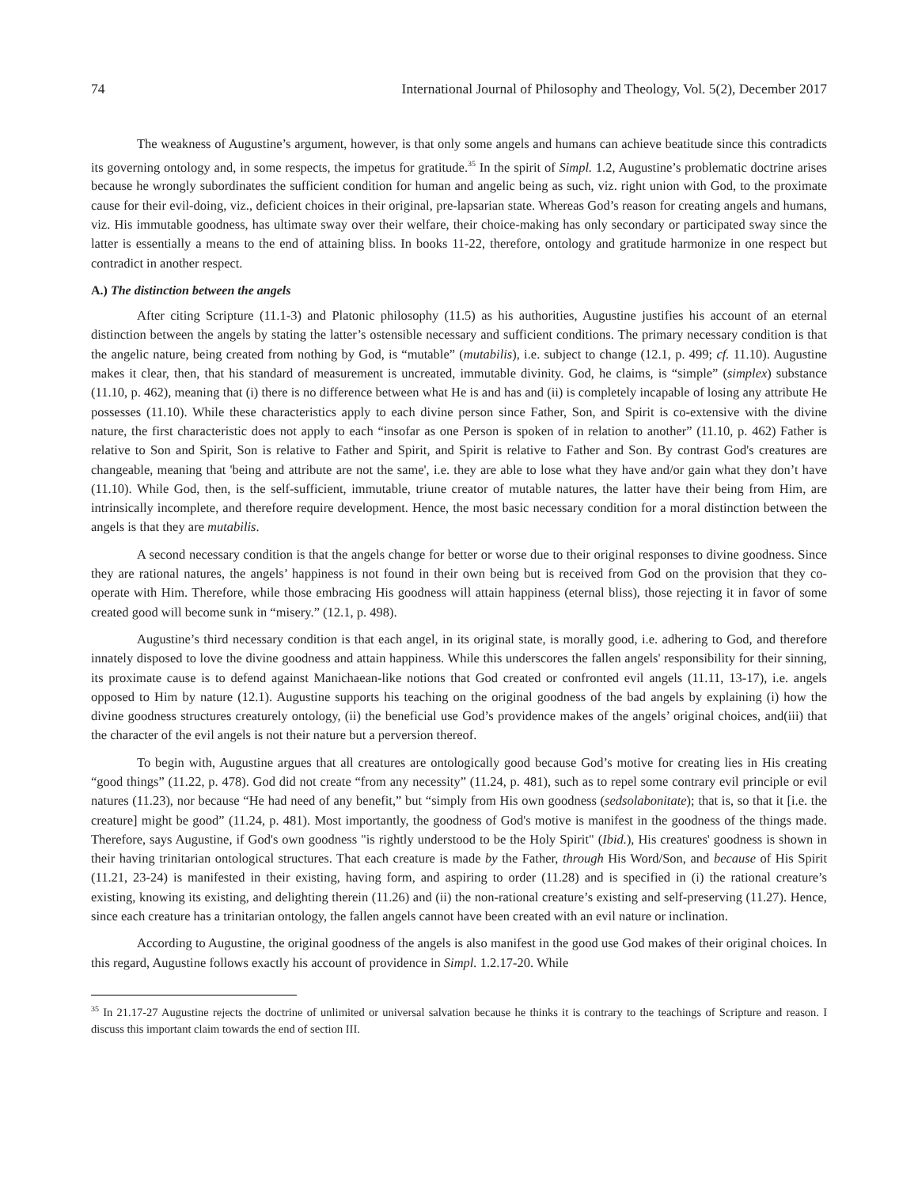74 International Journal of Philosophy and Theology, Vol. 5(2), December 2017
The weakness of Augustine’s argument, however, is that only some angels and humans can achieve beatitude since this contradicts its governing ontology and, in some respects, the impetus for gratitude.<sup>35</sup> In the spirit of Simpl. 1.2, Augustine’s problematic doctrine arises because he wrongly subordinates the sufficient condition for human and angelic being as such, viz. right union with God, to the proximate cause for their evil-doing, viz., deficient choices in their original, pre-lapsarian state. Whereas God’s reason for creating angels and humans, viz. His immutable goodness, has ultimate sway over their welfare, their choice-making has only secondary or participated sway since the latter is essentially a means to the end of attaining bliss. In books 11-22, therefore, ontology and gratitude harmonize in one respect but contradict in another respect.
A.) The distinction between the angels
After citing Scripture (11.1-3) and Platonic philosophy (11.5) as his authorities, Augustine justifies his account of an eternal distinction between the angels by stating the latter’s ostensible necessary and sufficient conditions. The primary necessary condition is that the angelic nature, being created from nothing by God, is “mutable” (mutabilis), i.e. subject to change (12.1, p. 499; cf. 11.10). Augustine makes it clear, then, that his standard of measurement is uncreated, immutable divinity. God, he claims, is “simple” (simplex) substance (11.10, p. 462), meaning that (i) there is no difference between what He is and has and (ii) is completely incapable of losing any attribute He possesses (11.10). While these characteristics apply to each divine person since Father, Son, and Spirit is co-extensive with the divine nature, the first characteristic does not apply to each “insofar as one Person is spoken of in relation to another” (11.10, p. 462) Father is relative to Son and Spirit, Son is relative to Father and Spirit, and Spirit is relative to Father and Son. By contrast God's creatures are changeable, meaning that 'being and attribute are not the same', i.e. they are able to lose what they have and/or gain what they don’t have (11.10). While God, then, is the self-sufficient, immutable, triune creator of mutable natures, the latter have their being from Him, are intrinsically incomplete, and therefore require development. Hence, the most basic necessary condition for a moral distinction between the angels is that they are mutabilis.
A second necessary condition is that the angels change for better or worse due to their original responses to divine goodness. Since they are rational natures, the angels’ happiness is not found in their own being but is received from God on the provision that they co-operate with Him. Therefore, while those embracing His goodness will attain happiness (eternal bliss), those rejecting it in favor of some created good will become sunk in “misery.” (12.1, p. 498).
Augustine’s third necessary condition is that each angel, in its original state, is morally good, i.e. adhering to God, and therefore innately disposed to love the divine goodness and attain happiness. While this underscores the fallen angels' responsibility for their sinning, its proximate cause is to defend against Manichaean-like notions that God created or confronted evil angels (11.11, 13-17), i.e. angels opposed to Him by nature (12.1). Augustine supports his teaching on the original goodness of the bad angels by explaining (i) how the divine goodness structures creaturely ontology, (ii) the beneficial use God’s providence makes of the angels’ original choices, and(iii) that the character of the evil angels is not their nature but a perversion thereof.
To begin with, Augustine argues that all creatures are ontologically good because God’s motive for creating lies in His creating “good things” (11.22, p. 478). God did not create “from any necessity” (11.24, p. 481), such as to repel some contrary evil principle or evil natures (11.23), nor because “He had need of any benefit,” but “simply from His own goodness (sedsolabonitate); that is, so that it [i.e. the creature] might be good” (11.24, p. 481). Most importantly, the goodness of God's motive is manifest in the goodness of the things made. Therefore, says Augustine, if God's own goodness "is rightly understood to be the Holy Spirit" (Ibid.), His creatures' goodness is shown in their having trinitarian ontological structures. That each creature is made by the Father, through His Word/Son, and because of His Spirit (11.21, 23-24) is manifested in their existing, having form, and aspiring to order (11.28) and is specified in (i) the rational creature’s existing, knowing its existing, and delighting therein (11.26) and (ii) the non-rational creature’s existing and self-preserving (11.27). Hence, since each creature has a trinitarian ontology, the fallen angels cannot have been created with an evil nature or inclination.
According to Augustine, the original goodness of the angels is also manifest in the good use God makes of their original choices. In this regard, Augustine follows exactly his account of providence in Simpl. 1.2.17-20. While
<sup>35</sup> In 21.17-27 Augustine rejects the doctrine of unlimited or universal salvation because he thinks it is contrary to the teachings of Scripture and reason. I discuss this important claim towards the end of section III.